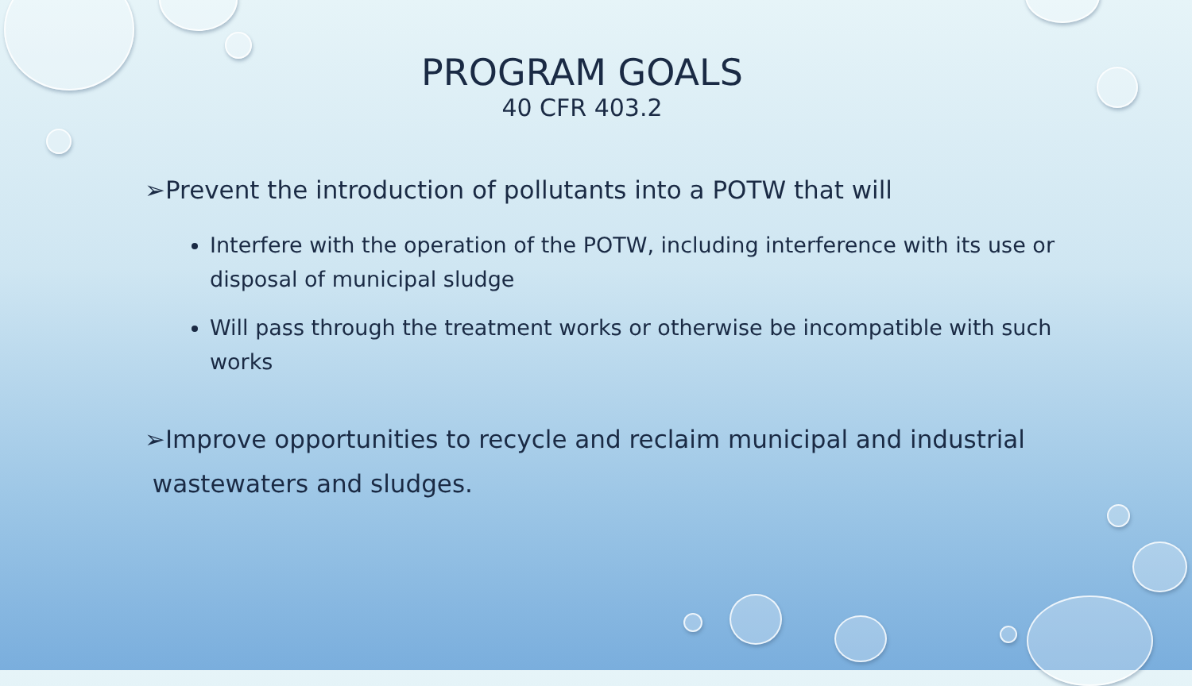PROGRAM GOALS
40 CFR 403.2
➢Prevent the introduction of pollutants into a POTW that will
Interfere with the operation of the POTW, including interference with its use or disposal of municipal sludge
Will pass through the treatment works or otherwise be incompatible with such works
➢Improve opportunities to recycle and reclaim municipal and industrial
wastewaters and sludges.